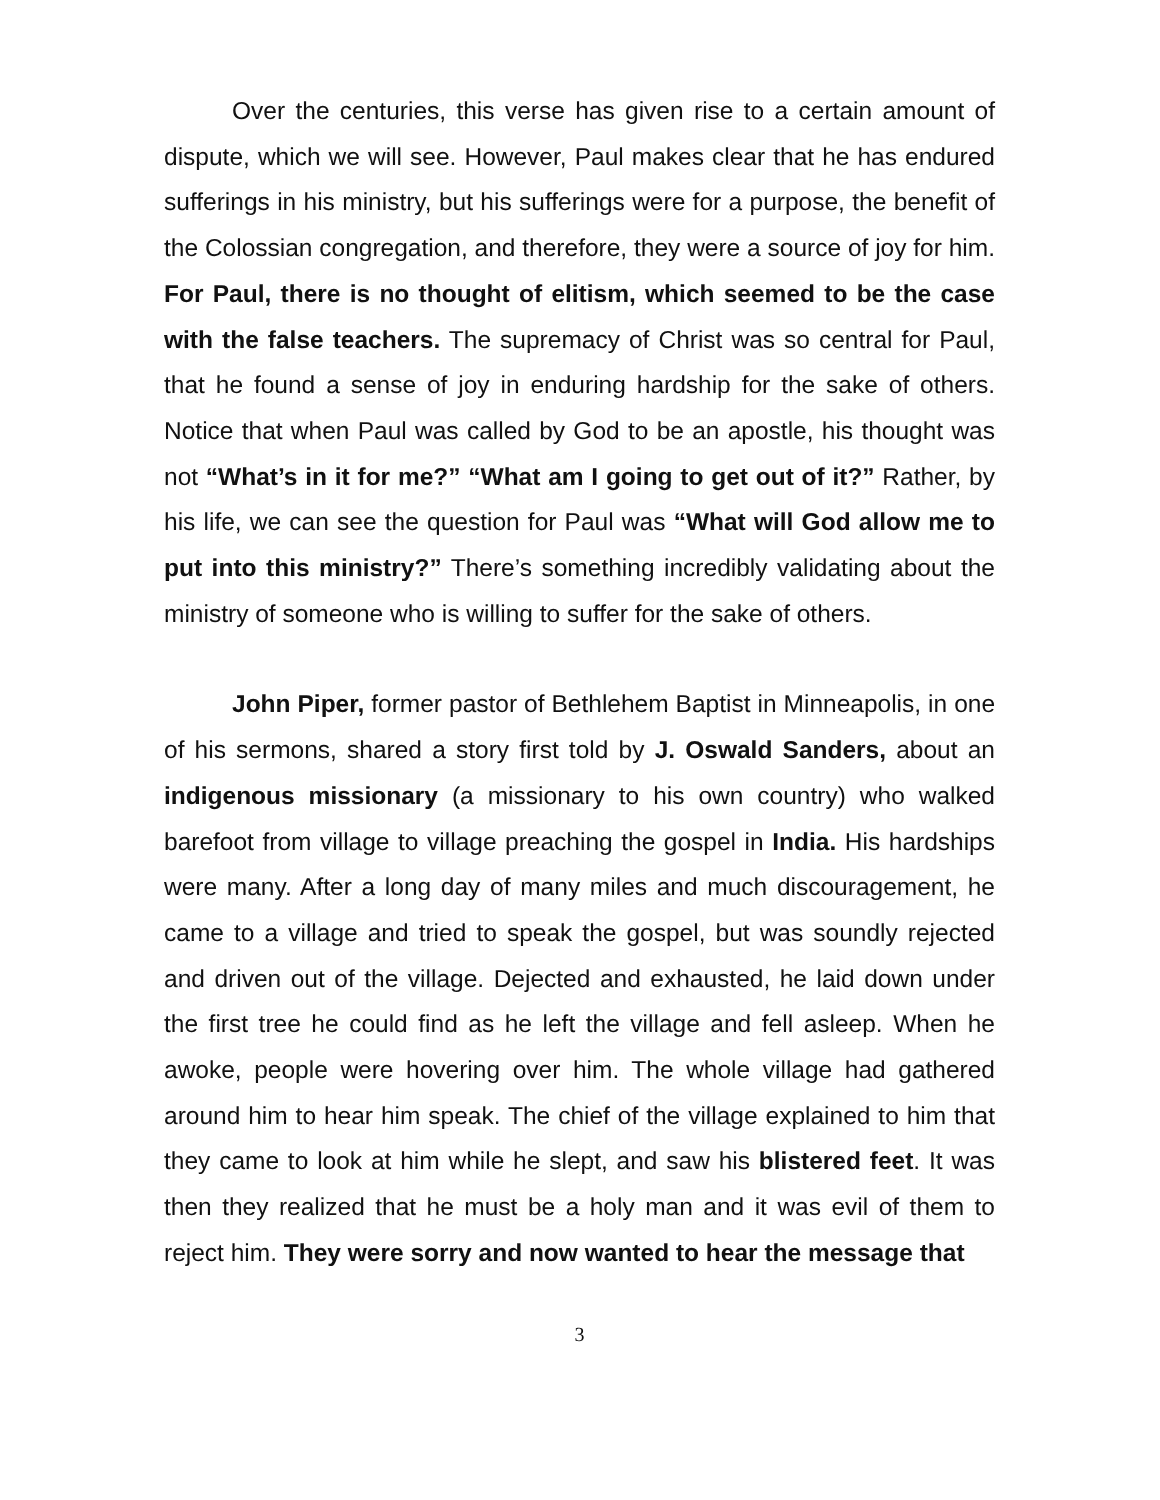Over the centuries, this verse has given rise to a certain amount of dispute, which we will see. However, Paul makes clear that he has endured sufferings in his ministry, but his sufferings were for a purpose, the benefit of the Colossian congregation, and therefore, they were a source of joy for him. For Paul, there is no thought of elitism, which seemed to be the case with the false teachers. The supremacy of Christ was so central for Paul, that he found a sense of joy in enduring hardship for the sake of others. Notice that when Paul was called by God to be an apostle, his thought was not “What’s in it for me?” “What am I going to get out of it?” Rather, by his life, we can see the question for Paul was “What will God allow me to put into this ministry?” There’s something incredibly validating about the ministry of someone who is willing to suffer for the sake of others.
John Piper, former pastor of Bethlehem Baptist in Minneapolis, in one of his sermons, shared a story first told by J. Oswald Sanders, about an indigenous missionary (a missionary to his own country) who walked barefoot from village to village preaching the gospel in India. His hardships were many. After a long day of many miles and much discouragement, he came to a village and tried to speak the gospel, but was soundly rejected and driven out of the village. Dejected and exhausted, he laid down under the first tree he could find as he left the village and fell asleep. When he awoke, people were hovering over him. The whole village had gathered around him to hear him speak. The chief of the village explained to him that they came to look at him while he slept, and saw his blistered feet. It was then they realized that he must be a holy man and it was evil of them to reject him. They were sorry and now wanted to hear the message that
3